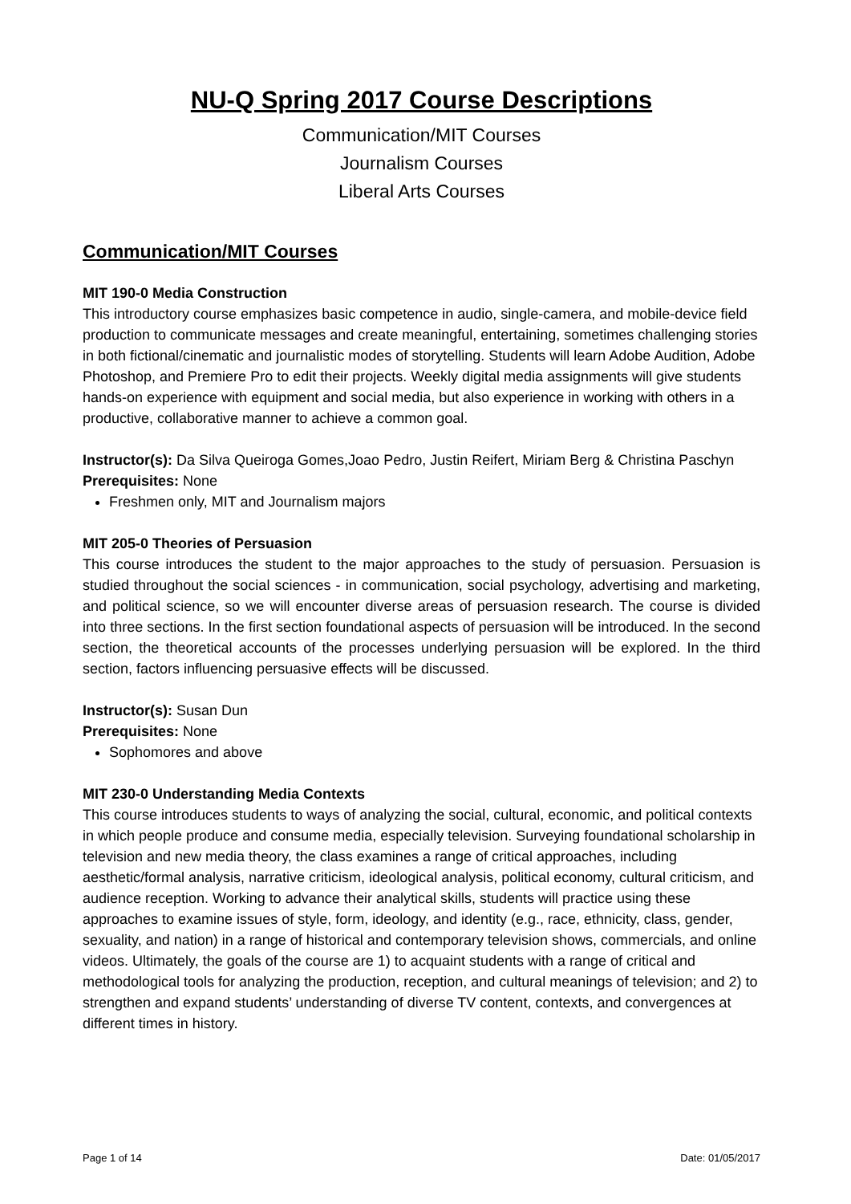NU-Q Spring 2017 Course Descriptions
Communication/MIT Courses
Journalism Courses
Liberal Arts Courses
Communication/MIT Courses
MIT 190-0 Media Construction
This introductory course emphasizes basic competence in audio, single-camera, and mobile-device field production to communicate messages and create meaningful, entertaining, sometimes challenging stories in both fictional/cinematic and journalistic modes of storytelling. Students will learn Adobe Audition, Adobe Photoshop, and Premiere Pro to edit their projects. Weekly digital media assignments will give students hands-on experience with equipment and social media, but also experience in working with others in a productive, collaborative manner to achieve a common goal.
Instructor(s): Da Silva Queiroga Gomes,Joao Pedro, Justin Reifert, Miriam Berg & Christina Paschyn
Prerequisites: None
Freshmen only, MIT and Journalism majors
MIT 205-0 Theories of Persuasion
This course introduces the student to the major approaches to the study of persuasion. Persuasion is studied throughout the social sciences - in communication, social psychology, advertising and marketing, and political science, so we will encounter diverse areas of persuasion research. The course is divided into three sections. In the first section foundational aspects of persuasion will be introduced. In the second section, the theoretical accounts of the processes underlying persuasion will be explored. In the third section, factors influencing persuasive effects will be discussed.
Instructor(s): Susan Dun
Prerequisites: None
Sophomores and above
MIT 230-0 Understanding Media Contexts
This course introduces students to ways of analyzing the social, cultural, economic, and political contexts in which people produce and consume media, especially television. Surveying foundational scholarship in television and new media theory, the class examines a range of critical approaches, including aesthetic/formal analysis, narrative criticism, ideological analysis, political economy, cultural criticism, and audience reception. Working to advance their analytical skills, students will practice using these approaches to examine issues of style, form, ideology, and identity (e.g., race, ethnicity, class, gender, sexuality, and nation) in a range of historical and contemporary television shows, commercials, and online videos. Ultimately, the goals of the course are 1) to acquaint students with a range of critical and methodological tools for analyzing the production, reception, and cultural meanings of television; and 2) to strengthen and expand students’ understanding of diverse TV content, contexts, and convergences at different times in history.
Page 1 of 14 Date: 01/05/2017